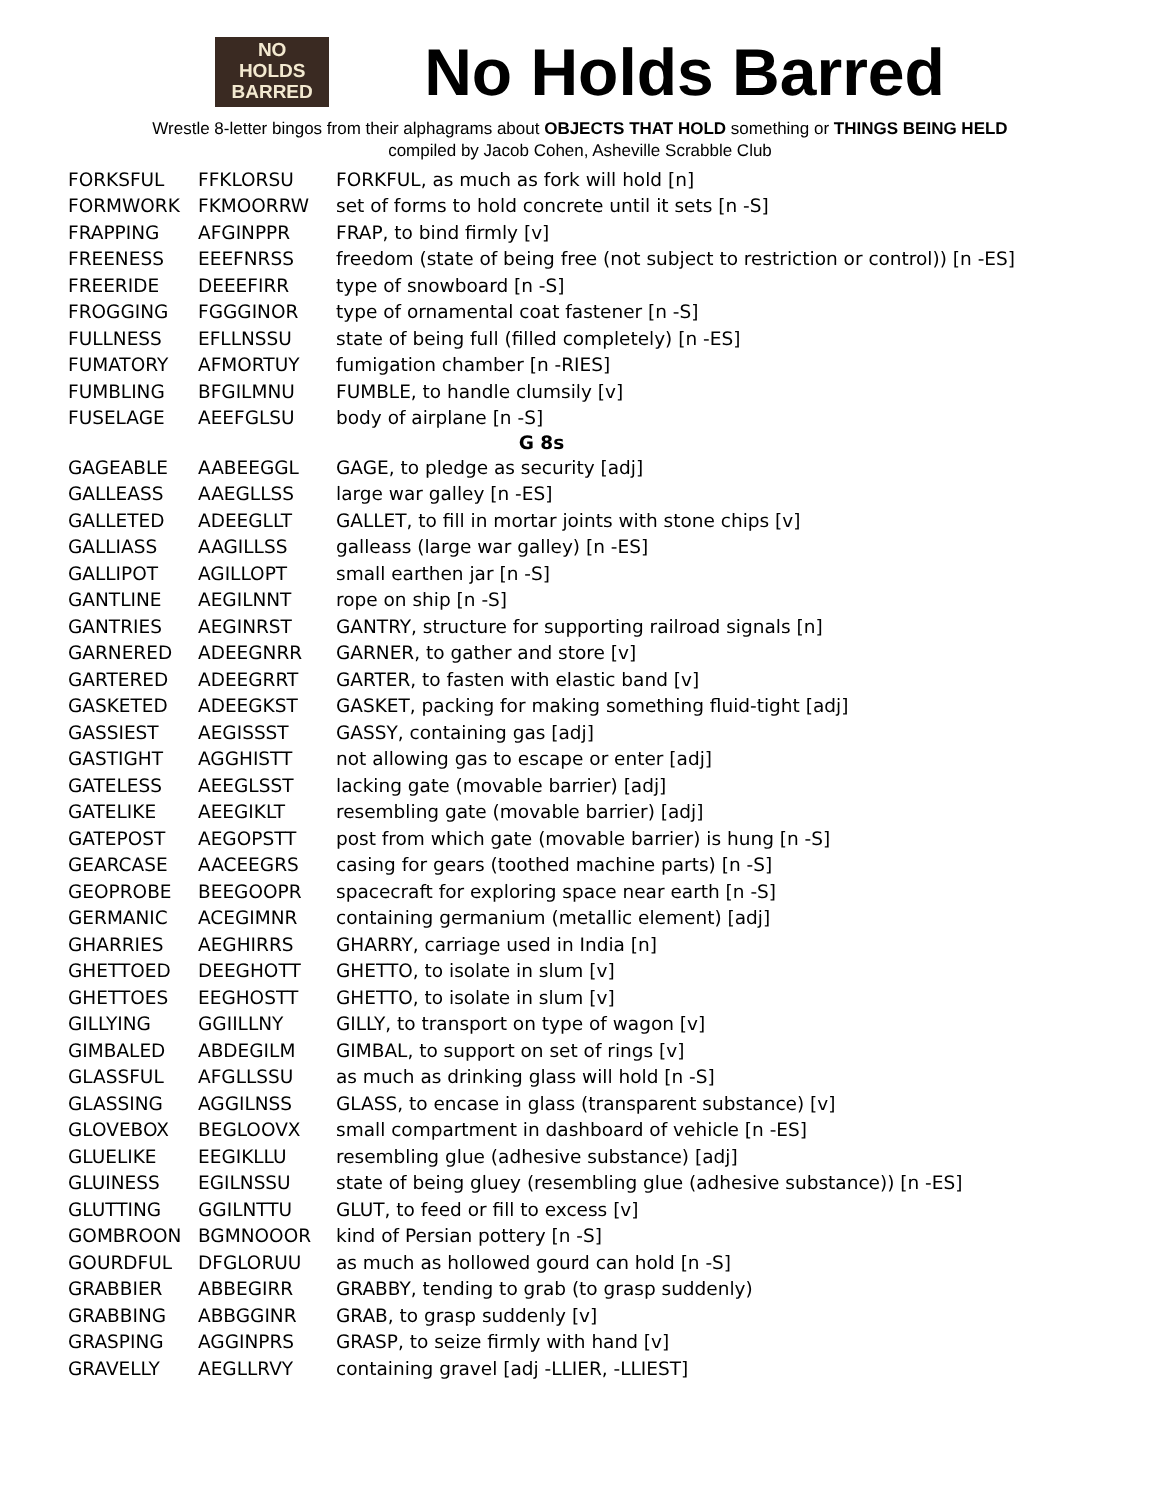NO
HOLDS
BARRED
No Holds Barred
Wrestle 8-letter bingos from their alphagrams about OBJECTS THAT HOLD something or THINGS BEING HELD
compiled by Jacob Cohen, Asheville Scrabble Club
| FORKSFUL | FFKLORSU | FORKFUL, as much as fork will hold [n] |
| FORMWORK | FKMOORRW | set of forms to hold concrete until it sets [n -S] |
| FRAPPING | AFGINPPR | FRAP, to bind firmly [v] |
| FREENESS | EEEFNRSS | freedom (state of being free (not subject to restriction or control)) [n -ES] |
| FREERIDE | DEEEFIRR | type of snowboard [n -S] |
| FROGGING | FGGGINOR | type of ornamental coat fastener [n -S] |
| FULLNESS | EFLLNSSU | state of being full (filled completely) [n -ES] |
| FUMATORY | AFMORTUY | fumigation chamber [n -RIES] |
| FUMBLING | BFGILMNU | FUMBLE, to handle clumsily [v] |
| FUSELAGE | AEEFGLSU | body of airplane [n -S] |
| G 8s | | |
| GAGEABLE | AABEEGGL | GAGE, to pledge as security [adj] |
| GALLEASS | AAEGLLSS | large war galley [n -ES] |
| GALLETED | ADEEGLLT | GALLET, to fill in mortar joints with stone chips [v] |
| GALLIASS | AAGILLSS | galleass (large war galley) [n -ES] |
| GALLIPOT | AGILLOPT | small earthen jar [n -S] |
| GANTLINE | AEGILNNT | rope on ship [n -S] |
| GANTRIES | AEGINRST | GANTRY, structure for supporting railroad signals [n] |
| GARNERED | ADEEGNRR | GARNER, to gather and store [v] |
| GARTERED | ADEEGRRT | GARTER, to fasten with elastic band [v] |
| GASKETED | ADEEGKST | GASKET, packing for making something fluid-tight [adj] |
| GASSIEST | AEGISSST | GASSY, containing gas [adj] |
| GASTIGHT | AGGHISTT | not allowing gas to escape or enter [adj] |
| GATELESS | AEEGLSST | lacking gate (movable barrier) [adj] |
| GATELIKE | AEEGIKLT | resembling gate (movable barrier) [adj] |
| GATEPOST | AEGOPSTT | post from which gate (movable barrier) is hung [n -S] |
| GEARCASE | AACEEGRS | casing for gears (toothed machine parts) [n -S] |
| GEOPROBE | BEEGOOPR | spacecraft for exploring space near earth [n -S] |
| GERMANIC | ACEGIMNR | containing germanium (metallic element) [adj] |
| GHARRIES | AEGHIRRS | GHARRY, carriage used in India [n] |
| GHETTOED | DEEGHOTT | GHETTO, to isolate in slum [v] |
| GHETTOES | EEGHOSTT | GHETTO, to isolate in slum [v] |
| GILLYING | GGIILLNY | GILLY, to transport on type of wagon [v] |
| GIMBALED | ABDEGILM | GIMBAL, to support on set of rings [v] |
| GLASSFUL | AFGLLSSU | as much as drinking glass will hold [n -S] |
| GLASSING | AGGILNSS | GLASS, to encase in glass (transparent substance) [v] |
| GLOVEBOX | BEGLOOVX | small compartment in dashboard of vehicle [n -ES] |
| GLUELIKE | EEGIKLLU | resembling glue (adhesive substance) [adj] |
| GLUINESS | EGILNSSU | state of being gluey (resembling glue (adhesive substance)) [n -ES] |
| GLUTTING | GGILNTTU | GLUT, to feed or fill to excess [v] |
| GOMBROON | BGMNOOOR | kind of Persian pottery [n -S] |
| GOURDFUL | DFGLORUU | as much as hollowed gourd can hold [n -S] |
| GRABBIER | ABBEGIRR | GRABBY, tending to grab (to grasp suddenly) |
| GRABBING | ABBGGINR | GRAB, to grasp suddenly [v] |
| GRASPING | AGGINPRS | GRASP, to seize firmly with hand [v] |
| GRAVELLY | AEGLLRVY | containing gravel [adj -LLIER, -LLIEST] |